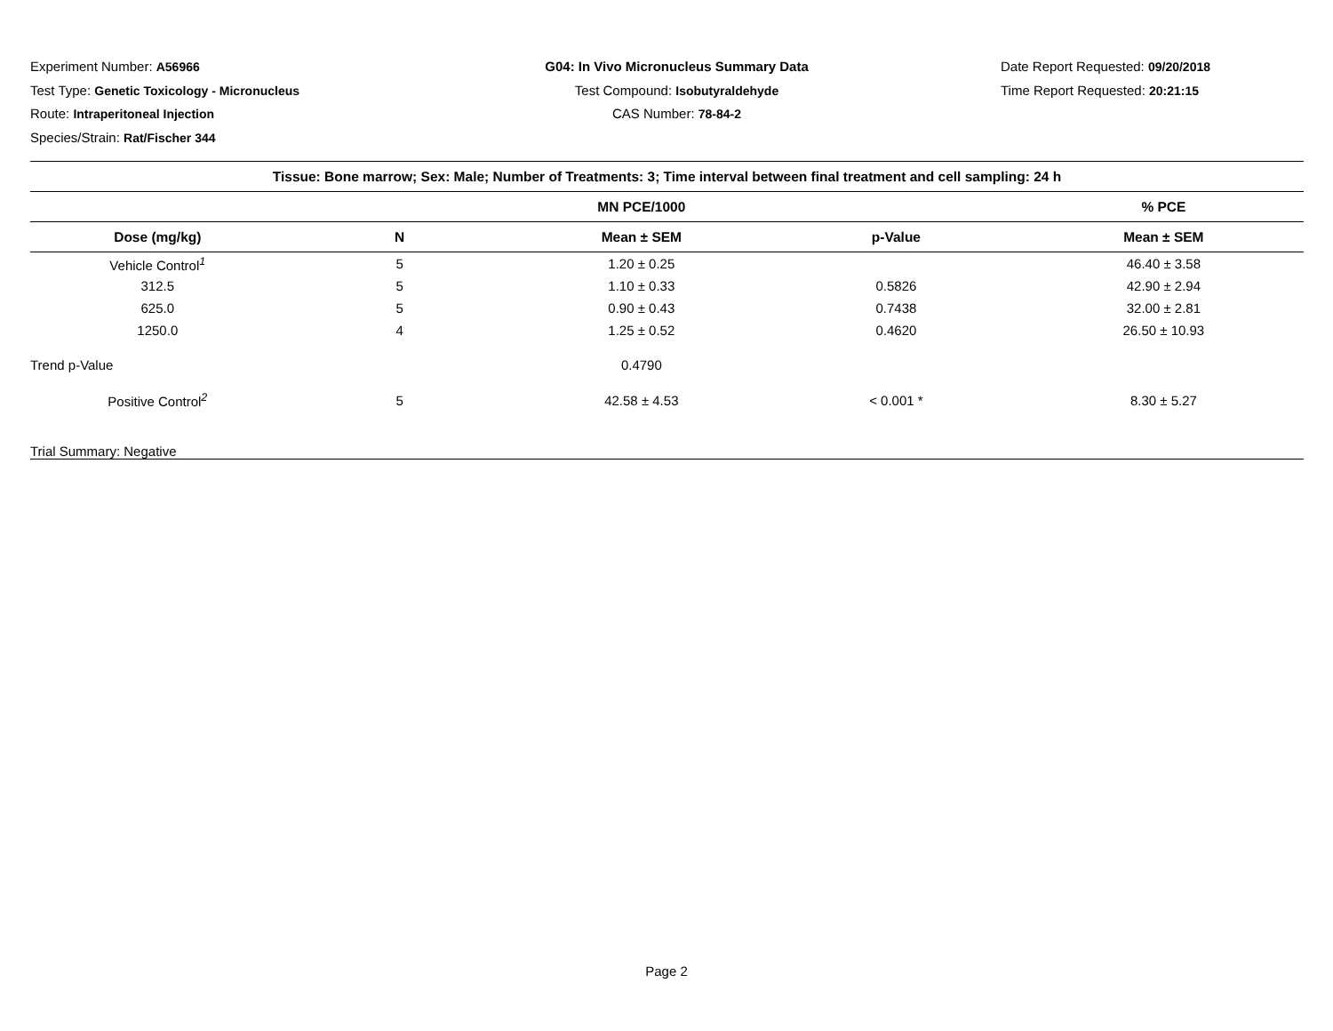Experiment Number: A56966
Test Type: Genetic Toxicology - Micronucleus
Route: Intraperitoneal Injection
Species/Strain: Rat/Fischer 344
G04: In Vivo Micronucleus Summary Data
Test Compound: Isobutyraldehyde
CAS Number: 78-84-2
Date Report Requested: 09/20/2018
Time Report Requested: 20:21:15
| Tissue: Bone marrow; Sex: Male; Number of Treatments: 3; Time interval between final treatment and cell sampling: 24 h | | | | |
| --- | --- | --- | --- | --- |
| | | MN PCE/1000 | | % PCE |
| Dose (mg/kg) | N | Mean ± SEM | p-Value | Mean ± SEM |
| Vehicle Control<sup>1</sup> | 5 | 1.20 ± 0.25 | | 46.40 ± 3.58 |
| 312.5 | 5 | 1.10 ± 0.33 | 0.5826 | 42.90 ± 2.94 |
| 625.0 | 5 | 0.90 ± 0.43 | 0.7438 | 32.00 ± 2.81 |
| 1250.0 | 4 | 1.25 ± 0.52 | 0.4620 | 26.50 ± 10.93 |
| Trend p-Value | | 0.4790 | | |
| Positive Control<sup>2</sup> | 5 | 42.58 ± 4.53 | < 0.001 * | 8.30 ± 5.27 |
| Trial Summary: Negative | | | | |
Page 2